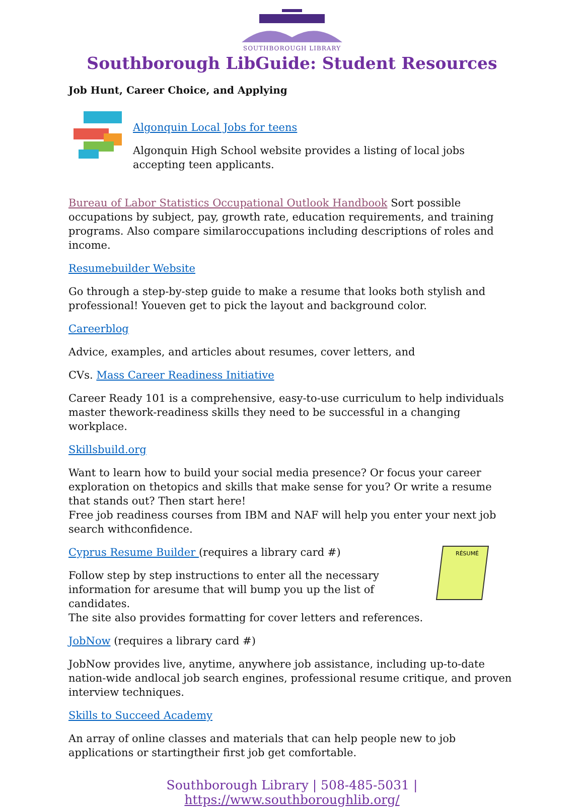SOUTHBOROUGH LIBRARY
Southborough LibGuide: Student Resources
Job Hunt, Career Choice, and Applying
Algonquin Local Jobs for teens
Algonquin High School website provides a listing of local jobs accepting teen applicants.
Bureau of Labor Statistics Occupational Outlook Handbook Sort possible occupations by subject, pay, growth rate, education requirements, and training programs. Also compare similaroccupations including descriptions of roles and income.
Resumebuilder Website
Go through a step-by-step guide to make a resume that looks both stylish and professional! Youeven get to pick the layout and background color.
Careerblog
Advice, examples, and articles about resumes, cover letters, and
CVs. Mass Career Readiness Initiative
Career Ready 101 is a comprehensive, easy-to-use curriculum to help individuals master thework-readiness skills they need to be successful in a changing workplace.
Skillsbuild.org
Want to learn how to build your social media presence? Or focus your career exploration on thetopics and skills that make sense for you? Or write a resume that stands out? Then start here!
Free job readiness courses from IBM and NAF will help you enter your next job search withconfidence.
Cyprus Resume Builder (requires a library card #)
Follow step by step instructions to enter all the necessary
information for aresume that will bump you up the list of candidates.
The site also provides formatting for cover letters and references.
RÉSUMÉ
JobNow (requires a library card #)
JobNow provides live, anytime, anywhere job assistance, including up-to-date nation-wide andlocal job search engines, professional resume critique, and proven interview techniques.
Skills to Succeed Academy
An array of online classes and materials that can help people new to job applications or startingtheir first job get comfortable.
Southborough Library | 508-485-5031 | https://www.southboroughlib.org/